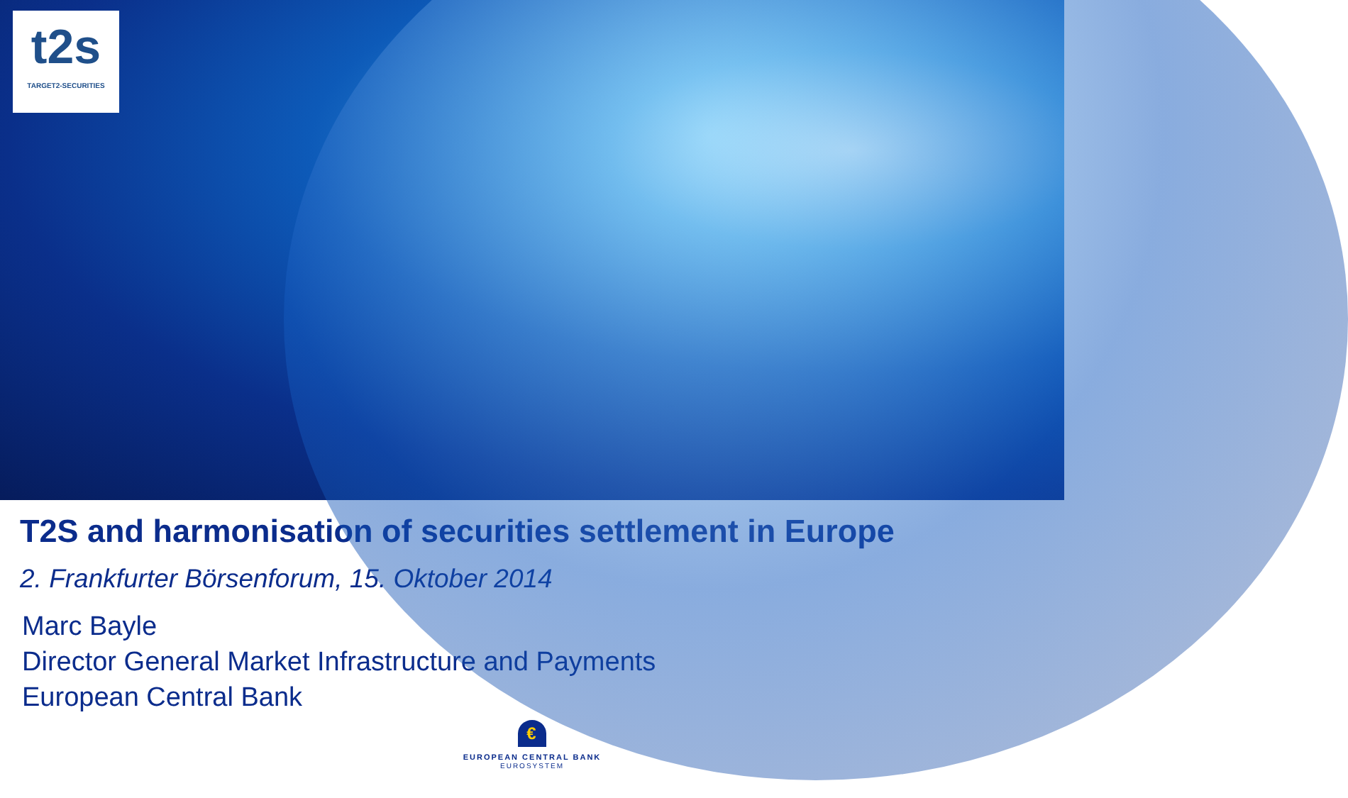t2s
TARGET2-SECURITIES
T2S and harmonisation of securities settlement in Europe
2. Frankfurter Börsenforum, 15. Oktober 2014
Marc Bayle
Director General Market Infrastructure and Payments
European Central Bank
€
EUROPEAN CENTRAL BANK
EUROSYSTEM